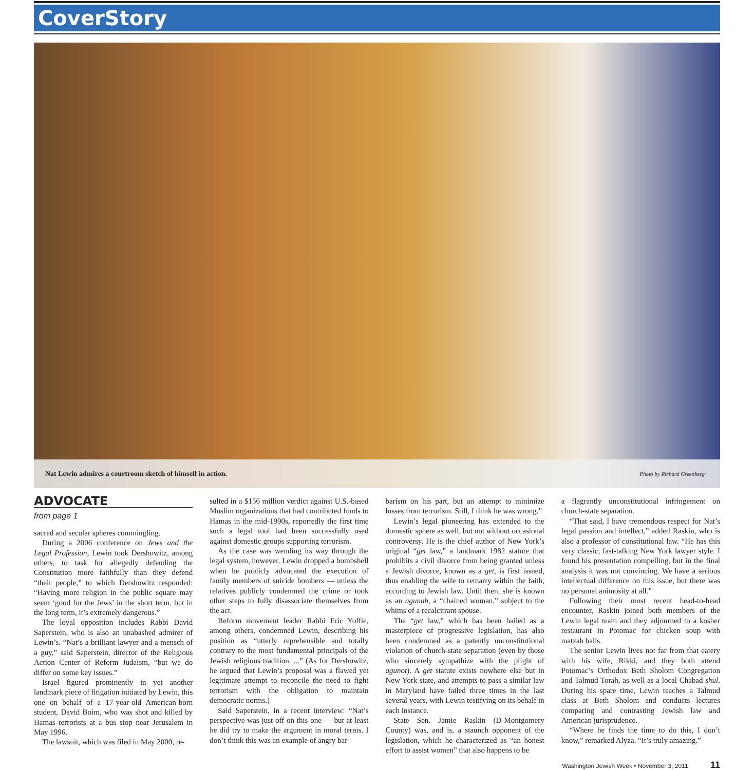CoverStory
Nat Lewin admires a courtroom sketch of himself in action. Photo by Richard Greenberg
ADVOCATE
from page 1
sacred and secular spheres commingling.
During a 2006 conference on Jews and the Legal Profession, Lewin took Dershowitz, among others, to task for allegedly defending the Constitution more faithfully than they defend “their people,” to which Dershowitz responded: “Having more religion in the public square may seem ‘good for the Jews’ in the short term, but in the long term, it’s extremely dangerous.”
The loyal opposition includes Rabbi David Saperstein, who is also an unabashed admirer of Lewin’s. “Nat’s a brilliant lawyer and a mensch of a guy,” said Saperstein, director of the Religious Action Center of Reform Judaism, “but we do differ on some key issues.”
Israel figured prominently in yet another landmark piece of litigation initiated by Lewin, this one on behalf of a 17-year-old American-born student, David Boim, who was shot and killed by Hamas terrorists at a bus stop near Jerusalem in May 1996.
The lawsuit, which was filed in May 2000, re-
sulted in a $156 million verdict against U.S.-based Muslim organizations that had contributed funds to Hamas in the mid-1990s, reportedly the first time such a legal tool had been successfully used against domestic groups supporting terrorism.
As the case was wending its way through the legal system, however, Lewin dropped a bombshell when he publicly advocated the execution of family members of suicide bombers — unless the relatives publicly condemned the crime or took other steps to fully disassociate themselves from the act.
Reform movement leader Rabbi Eric Yoffie, among others, condemned Lewin, describing his position as “utterly reprehensible and totally contrary to the most fundamental principals of the Jewish religious tradition. ...” (As for Dershowitz, he argued that Lewin’s proposal was a flawed yet legitimate attempt to reconcile the need to fight terrorism with the obligation to maintain democratic norms.)
Said Saperstein, in a recent interview: “Nat’s perspective was just off on this one — but at least he did try to make the argument in moral terms. I don’t think this was an example of angry bar-
barism on his part, but an attempt to minimize losses from terrorism. Still, I think he was wrong.”
Lewin’s legal pioneering has extended to the domestic sphere as well, but not without occasional controversy. He is the chief author of New York’s original “get law,” a landmark 1982 statute that prohibits a civil divorce from being granted unless a Jewish divorce, known as a get, is first issued, thus enabling the wife to remarry within the faith, according to Jewish law. Until then, she is known as an agunah, a “chained woman,” subject to the whims of a recalcitrant spouse.
The “get law,” which has been hailed as a masterpiece of progressive legislation, has also been condemned as a patently unconstitutional violation of church-state separation (even by those who sincerely sympathize with the plight of agunot). A get statute exists nowhere else but in New York state, and attempts to pass a similar law in Maryland have failed three times in the last several years, with Lewin testifying on its behalf in each instance.
State Sen. Jamie Raskin (D-Montgomery County) was, and is, a staunch opponent of the legislation, which he characterized as “an honest effort to assist women” that also happens to be
a flagrantly unconstitutional infringement on church-state separation.
“That said, I have tremendous respect for Nat’s legal passion and intellect,” added Raskin, who is also a professor of constitutional law. “He has this very classic, fast-talking New York lawyer style. I found his presentation compelling, but in the final analysis it was not convincing. We have a serious intellectual difference on this issue, but there was no personal animosity at all.”
Following their most recent head-to-head encounter, Raskin joined both members of the Lewin legal team and they adjourned to a kosher restaurant in Potomac for chicken soup with matzah balls.
The senior Lewin lives not far from that eatery with his wife, Rikki, and they both attend Potomac’s Orthodox Beth Sholom Congregation and Talmud Torah, as well as a local Chabad shul. During his spare time, Lewin teaches a Talmud class at Beth Sholom and conducts lectures comparing and contrasting Jewish law and American jurisprudence.
“Where he finds the time to do this, I don’t know,” remarked Alyza. “It’s truly amazing.”
Washington Jewish Week • November 3, 2011 11